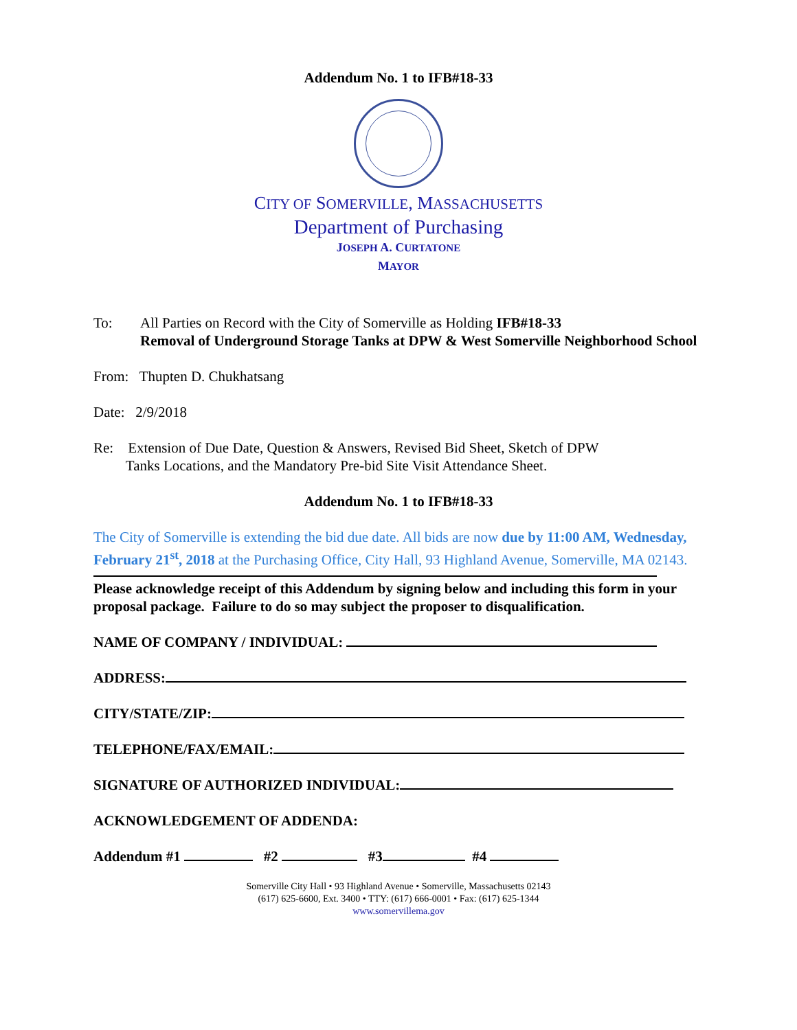Addendum No. 1 to IFB#18-33
CITY OF SOMERVILLE, MASSACHUSETTS
Department of Purchasing
JOSEPH A. CURTATONE
MAYOR
To: All Parties on Record with the City of Somerville as Holding IFB#18-33
Removal of Underground Storage Tanks at DPW & West Somerville Neighborhood School
From: Thupten D. Chukhatsang
Date: 2/9/2018
Re: Extension of Due Date, Question & Answers, Revised Bid Sheet, Sketch of DPW
Tanks Locations, and the Mandatory Pre-bid Site Visit Attendance Sheet.
Addendum No. 1 to IFB#18-33
The City of Somerville is extending the bid due date. All bids are now due by 11:00 AM, Wednesday, February 21<sup>st</sup>, 2018 at the Purchasing Office, City Hall, 93 Highland Avenue, Somerville, MA 02143.
Please acknowledge receipt of this Addendum by signing below and including this form in your proposal package. Failure to do so may subject the proposer to disqualification.
NAME OF COMPANY / INDIVIDUAL:
ADDRESS:
CITY/STATE/ZIP:
TELEPHONE/FAX/EMAIL:
SIGNATURE OF AUTHORIZED INDIVIDUAL:
ACKNOWLEDGEMENT OF ADDENDA:
Addendum #1 #2 #3 #4
Somerville City Hall • 93 Highland Avenue • Somerville, Massachusetts 02143
(617) 625-6600, Ext. 3400 • TTY: (617) 666-0001 • Fax: (617) 625-1344
www.somervillema.gov